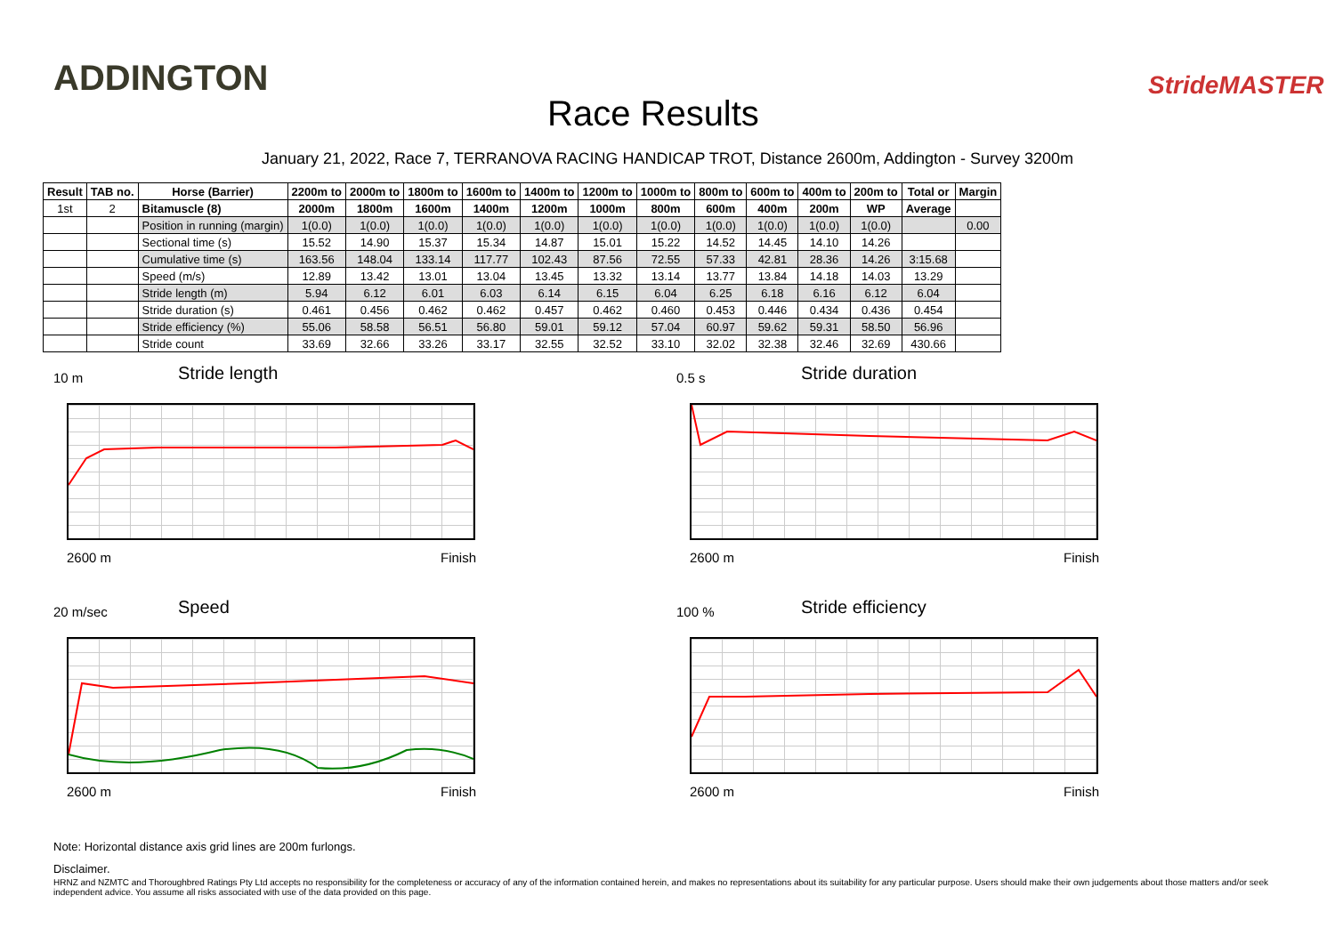ADDINGTON
Race Results
StrideMASTER
January 21, 2022, Race 7, TERRANOVA RACING HANDICAP TROT, Distance 2600m, Addington - Survey 3200m
| Result | TAB no. | Horse (Barrier) | 2200m to | 2000m to | 1800m to | 1600m to | 1400m to | 1200m to | 1000m to | 800m to | 600m to | 400m to | 200m to | Total or | Margin |
| --- | --- | --- | --- | --- | --- | --- | --- | --- | --- | --- | --- | --- | --- | --- | --- |
| 1st | 2 | Bitamuscle (8) | 2000m | 1800m | 1600m | 1400m | 1200m | 1000m | 800m | 600m | 400m | 200m | WP | Average | |
| | | Position in running (margin) | 1(0.0) | 1(0.0) | 1(0.0) | 1(0.0) | 1(0.0) | 1(0.0) | 1(0.0) | 1(0.0) | 1(0.0) | 1(0.0) | 1(0.0) | | 0.00 |
| | | Sectional time (s) | 15.52 | 14.90 | 15.37 | 15.34 | 14.87 | 15.01 | 15.22 | 14.52 | 14.45 | 14.10 | 14.26 | | |
| | | Cumulative time (s) | 163.56 | 148.04 | 133.14 | 117.77 | 102.43 | 87.56 | 72.55 | 57.33 | 42.81 | 28.36 | 14.26 | 3:15.68 | |
| | | Speed (m/s) | 12.89 | 13.42 | 13.01 | 13.04 | 13.45 | 13.32 | 13.14 | 13.77 | 13.84 | 14.18 | 14.03 | 13.29 | |
| | | Stride length (m) | 5.94 | 6.12 | 6.01 | 6.03 | 6.14 | 6.15 | 6.04 | 6.25 | 6.18 | 6.16 | 6.12 | 6.04 | |
| | | Stride duration (s) | 0.461 | 0.456 | 0.462 | 0.462 | 0.457 | 0.462 | 0.460 | 0.453 | 0.446 | 0.434 | 0.436 | 0.454 | |
| | | Stride efficiency (%) | 55.06 | 58.58 | 56.51 | 56.80 | 59.01 | 59.12 | 57.04 | 60.97 | 59.62 | 59.31 | 58.50 | 56.96 | |
| | | Stride count | 33.69 | 32.66 | 33.26 | 33.17 | 32.55 | 32.52 | 33.10 | 32.02 | 32.38 | 32.46 | 32.69 | 430.66 | |
10 m
Stride length
2600 m Finish
0.5 s
Stride duration
2600 m Finish
20 m/sec
Speed
2600 m Finish
100 %
Stride efficiency
2600 m Finish
Note: Horizontal distance axis grid lines are 200m furlongs.
Disclaimer.
HRNZ and NZMTC and Thoroughbred Ratings Pty Ltd accepts no responsibility for the completeness or accuracy of any of the information contained herein, and makes no representations about its suitability for any particular purpose. Users should make their own judgements about those matters and/or seek independent advice. You assume all risks associated with use of the data provided on this page.